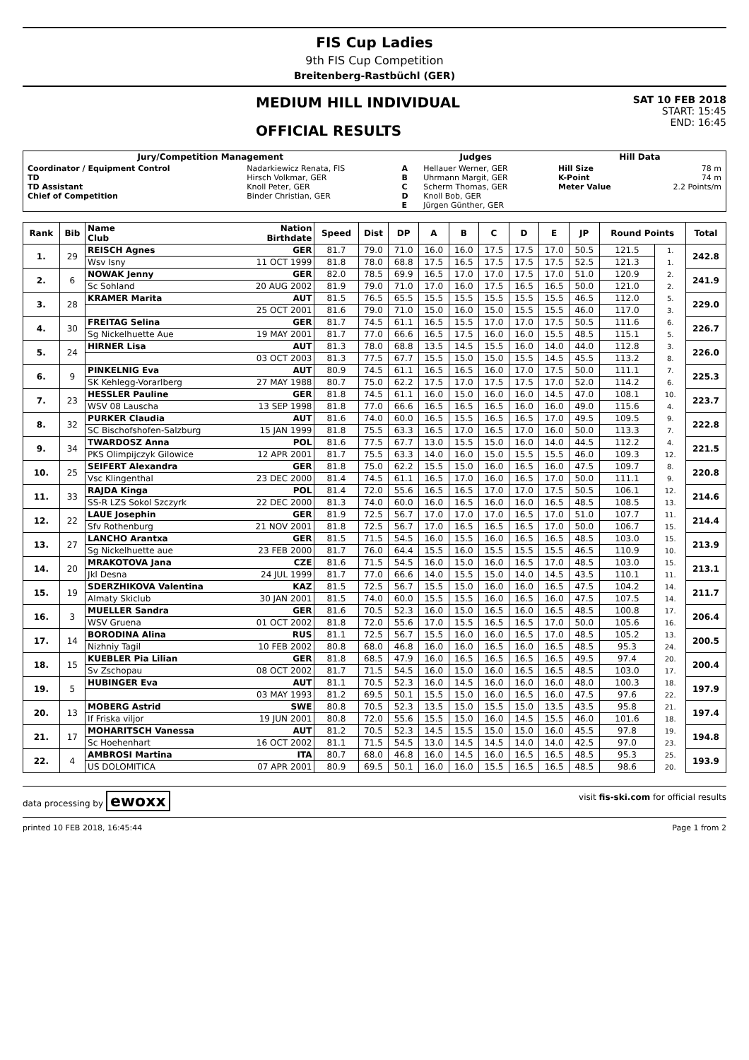FIS Cup Ladies
9th FIS Cup Competition
Breitenberg-Rastbüchl (GER)
MEDIUM HILL INDIVIDUAL
OFFICIAL RESULTS
SAT 10 FEB 2018
START: 15:45
END: 16:45
| Jury/Competition Management | | Judges | | Hill Data | |
| --- | --- | --- | --- | --- | --- |
| Coordinator / Equipment Control TD TD Assistant Chief of Competition | Nadarkiewicz Renata, FIS Hirsch Volkmar, GER Knoll Peter, GER Binder Christian, GER | A B C D E | Hellauer Werner, GER Uhrmann Margit, GER Scherm Thomas, GER Knoll Bob, GER Jürgen Günther, GER | Hill Size K-Point Meter Value | 78 m 74 m 2.2 Points/m |
| Rank | Bib | Name Club | Nation Birthdate | Speed | Dist | DP | A | B | C | D | E | JP | Round Points | | Total |
| --- | --- | --- | --- | --- | --- | --- | --- | --- | --- | --- | --- | --- | --- | --- | --- |
| 1. | 29 | REISCH Agnes | GER | 81.7 | 79.0 | 71.0 | 16.0 | 16.0 | 17.5 | 17.5 | 17.0 | 50.5 | 121.5 | 1. | 242.8 |
| | | Wsv Isny | 11 OCT 1999 | 81.8 | 78.0 | 68.8 | 17.5 | 16.5 | 17.5 | 17.5 | 17.5 | 52.5 | 121.3 | 1. | |
| 2. | 6 | NOWAK Jenny | GER | 82.0 | 78.5 | 69.9 | 16.5 | 17.0 | 17.0 | 17.5 | 17.0 | 51.0 | 120.9 | 2. | 241.9 |
| | | Sc Sohland | 20 AUG 2002 | 81.9 | 79.0 | 71.0 | 17.0 | 16.0 | 17.5 | 16.5 | 16.5 | 50.0 | 121.0 | 2. | |
| 3. | 28 | KRAMER Marita | AUT | 81.5 | 76.5 | 65.5 | 15.5 | 15.5 | 15.5 | 15.5 | 15.5 | 46.5 | 112.0 | 5. | 229.0 |
| | | | 25 OCT 2001 | 81.6 | 79.0 | 71.0 | 15.0 | 16.0 | 15.0 | 15.5 | 15.5 | 46.0 | 117.0 | 3. | |
| 4. | 30 | FREITAG Selina | GER | 81.7 | 74.5 | 61.1 | 16.5 | 15.5 | 17.0 | 17.0 | 17.5 | 50.5 | 111.6 | 6. | 226.7 |
| | | Sg Nickelhuette Aue | 19 MAY 2001 | 81.7 | 77.0 | 66.6 | 16.5 | 17.5 | 16.0 | 16.0 | 15.5 | 48.5 | 115.1 | 5. | |
| 5. | 24 | HIRNER Lisa | AUT | 81.3 | 78.0 | 68.8 | 13.5 | 14.5 | 15.5 | 16.0 | 14.0 | 44.0 | 112.8 | 3. | 226.0 |
| | | | 03 OCT 2003 | 81.3 | 77.5 | 67.7 | 15.5 | 15.0 | 15.0 | 15.5 | 14.5 | 45.5 | 113.2 | 8. | |
| 6. | 9 | PINKELNIG Eva | AUT | 80.9 | 74.5 | 61.1 | 16.5 | 16.5 | 16.0 | 17.0 | 17.5 | 50.0 | 111.1 | 7. | 225.3 |
| | | SK Kehlegg-Vorarlberg | 27 MAY 1988 | 80.7 | 75.0 | 62.2 | 17.5 | 17.0 | 17.5 | 17.5 | 17.0 | 52.0 | 114.2 | 6. | |
| 7. | 23 | HESSLER Pauline | GER | 81.8 | 74.5 | 61.1 | 16.0 | 15.0 | 16.0 | 16.0 | 14.5 | 47.0 | 108.1 | 10. | 223.7 |
| | | WSV 08 Lauscha | 13 SEP 1998 | 81.8 | 77.0 | 66.6 | 16.5 | 16.5 | 16.5 | 16.0 | 16.0 | 49.0 | 115.6 | 4. | |
| 8. | 32 | PURKER Claudia | AUT | 81.6 | 74.0 | 60.0 | 16.5 | 15.5 | 16.5 | 16.5 | 17.0 | 49.5 | 109.5 | 9. | 222.8 |
| | | SC Bischofshofen-Salzburg | 15 JAN 1999 | 81.8 | 75.5 | 63.3 | 16.5 | 17.0 | 16.5 | 17.0 | 16.0 | 50.0 | 113.3 | 7. | |
| 9. | 34 | TWARDOSZ Anna | POL | 81.6 | 77.5 | 67.7 | 13.0 | 15.5 | 15.0 | 16.0 | 14.0 | 44.5 | 112.2 | 4. | 221.5 |
| | | PKS Olimpijczyk Gilowice | 12 APR 2001 | 81.7 | 75.5 | 63.3 | 14.0 | 16.0 | 15.0 | 15.5 | 15.5 | 46.0 | 109.3 | 12. | |
| 10. | 25 | SEIFERT Alexandra | GER | 81.8 | 75.0 | 62.2 | 15.5 | 15.0 | 16.0 | 16.5 | 16.0 | 47.5 | 109.7 | 8. | 220.8 |
| | | Vsc Klingenthal | 23 DEC 2000 | 81.4 | 74.5 | 61.1 | 16.5 | 17.0 | 16.0 | 16.5 | 17.0 | 50.0 | 111.1 | 9. | |
| 11. | 33 | RAJDA Kinga | POL | 81.4 | 72.0 | 55.6 | 16.5 | 16.5 | 17.0 | 17.0 | 17.5 | 50.5 | 106.1 | 12. | 214.6 |
| | | SS-R LZS Sokol Szczyrk | 22 DEC 2000 | 81.3 | 74.0 | 60.0 | 16.0 | 16.5 | 16.0 | 16.0 | 16.5 | 48.5 | 108.5 | 13. | |
| 12. | 22 | LAUE Josephin | GER | 81.9 | 72.5 | 56.7 | 17.0 | 17.0 | 17.0 | 16.5 | 17.0 | 51.0 | 107.7 | 11. | 214.4 |
| | | Sfv Rothenburg | 21 NOV 2001 | 81.8 | 72.5 | 56.7 | 17.0 | 16.5 | 16.5 | 16.5 | 17.0 | 50.0 | 106.7 | 15. | |
| 13. | 27 | LANCHO Arantxa | GER | 81.5 | 71.5 | 54.5 | 16.0 | 15.5 | 16.0 | 16.5 | 16.5 | 48.5 | 103.0 | 15. | 213.9 |
| | | Sg Nickelhuette aue | 23 FEB 2000 | 81.7 | 76.0 | 64.4 | 15.5 | 16.0 | 15.5 | 15.5 | 15.5 | 46.5 | 110.9 | 10. | |
| 14. | 20 | MRAKOTOVA Jana | CZE | 81.6 | 71.5 | 54.5 | 16.0 | 15.0 | 16.0 | 16.5 | 17.0 | 48.5 | 103.0 | 15. | 213.1 |
| | | Jkl Desna | 24 JUL 1999 | 81.7 | 77.0 | 66.6 | 14.0 | 15.5 | 15.0 | 14.0 | 14.5 | 43.5 | 110.1 | 11. | |
| 15. | 19 | SDERZHIKOVA Valentina | KAZ | 81.5 | 72.5 | 56.7 | 15.5 | 15.0 | 16.0 | 16.0 | 16.5 | 47.5 | 104.2 | 14. | 211.7 |
| | | Almaty Skiclub | 30 JAN 2001 | 81.5 | 74.0 | 60.0 | 15.5 | 15.5 | 16.0 | 16.5 | 16.0 | 47.5 | 107.5 | 14. | |
| 16. | 3 | MUELLER Sandra | GER | 81.6 | 70.5 | 52.3 | 16.0 | 15.0 | 16.5 | 16.0 | 16.5 | 48.5 | 100.8 | 17. | 206.4 |
| | | WSV Gruena | 01 OCT 2002 | 81.8 | 72.0 | 55.6 | 17.0 | 15.5 | 16.5 | 16.5 | 17.0 | 50.0 | 105.6 | 16. | |
| 17. | 14 | BORODINA Alina | RUS | 81.1 | 72.5 | 56.7 | 15.5 | 16.0 | 16.0 | 16.5 | 17.0 | 48.5 | 105.2 | 13. | 200.5 |
| | | Nizhniy Tagil | 10 FEB 2002 | 80.8 | 68.0 | 46.8 | 16.0 | 16.0 | 16.5 | 16.0 | 16.5 | 48.5 | 95.3 | 24. | |
| 18. | 15 | KUEBLER Pia Lilian | GER | 81.8 | 68.5 | 47.9 | 16.0 | 16.5 | 16.5 | 16.5 | 16.5 | 49.5 | 97.4 | 20. | 200.4 |
| | | Sv Zschopau | 08 OCT 2002 | 81.7 | 71.5 | 54.5 | 16.0 | 15.0 | 16.0 | 16.5 | 16.5 | 48.5 | 103.0 | 17. | |
| 19. | 5 | HUBINGER Eva | AUT | 81.1 | 70.5 | 52.3 | 16.0 | 14.5 | 16.0 | 16.0 | 16.0 | 48.0 | 100.3 | 18. | 197.9 |
| | | | 03 MAY 1993 | 81.2 | 69.5 | 50.1 | 15.5 | 15.0 | 16.0 | 16.5 | 16.0 | 47.5 | 97.6 | 22. | |
| 20. | 13 | MOBERG Astrid | SWE | 80.8 | 70.5 | 52.3 | 13.5 | 15.0 | 15.5 | 15.0 | 13.5 | 43.5 | 95.8 | 21. | 197.4 |
| | | If Friska viljor | 19 JUN 2001 | 80.8 | 72.0 | 55.6 | 15.5 | 15.0 | 16.0 | 14.5 | 15.5 | 46.0 | 101.6 | 18. | |
| 21. | 17 | MOHARITSCH Vanessa | AUT | 81.2 | 70.5 | 52.3 | 14.5 | 15.5 | 15.0 | 15.0 | 16.0 | 45.5 | 97.8 | 19. | 194.8 |
| | | Sc Hoehenhart | 16 OCT 2002 | 81.1 | 71.5 | 54.5 | 13.0 | 14.5 | 14.5 | 14.0 | 14.0 | 42.5 | 97.0 | 23. | |
| 22. | 4 | AMBROSI Martina | ITA | 80.7 | 68.0 | 46.8 | 16.0 | 14.5 | 16.0 | 16.5 | 16.5 | 48.5 | 95.3 | 25. | 193.9 |
| | | US DOLOMITICA | 07 APR 2001 | 80.9 | 69.5 | 50.1 | 16.0 | 16.0 | 15.5 | 16.5 | 16.5 | 48.5 | 98.6 | 20. | |
data processing by ewoxx visit fis-ski.com for official results
printed 10 FEB 2018, 16:45:44 Page 1 from 2